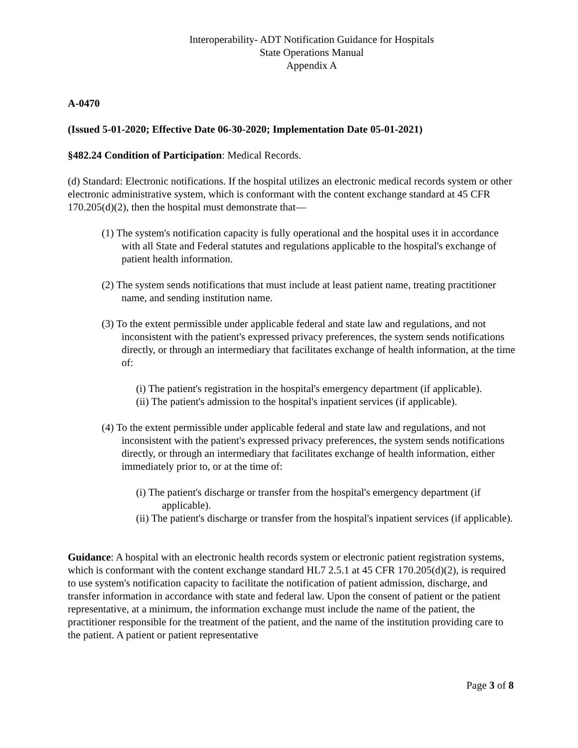Interoperability- ADT Notification Guidance for Hospitals
State Operations Manual
Appendix A
A-0470
(Issued 5-01-2020; Effective Date 06-30-2020; Implementation Date 05-01-2021)
§482.24 Condition of Participation: Medical Records.
(d) Standard: Electronic notifications. If the hospital utilizes an electronic medical records system or other electronic administrative system, which is conformant with the content exchange standard at 45 CFR 170.205(d)(2), then the hospital must demonstrate that—
(1) The system's notification capacity is fully operational and the hospital uses it in accordance with all State and Federal statutes and regulations applicable to the hospital's exchange of patient health information.
(2) The system sends notifications that must include at least patient name, treating practitioner name, and sending institution name.
(3) To the extent permissible under applicable federal and state law and regulations, and not inconsistent with the patient's expressed privacy preferences, the system sends notifications directly, or through an intermediary that facilitates exchange of health information, at the time of:
(i) The patient's registration in the hospital's emergency department (if applicable).
(ii) The patient's admission to the hospital's inpatient services (if applicable).
(4) To the extent permissible under applicable federal and state law and regulations, and not inconsistent with the patient's expressed privacy preferences, the system sends notifications directly, or through an intermediary that facilitates exchange of health information, either immediately prior to, or at the time of:
(i) The patient's discharge or transfer from the hospital's emergency department (if applicable).
(ii) The patient's discharge or transfer from the hospital's inpatient services (if applicable).
Guidance: A hospital with an electronic health records system or electronic patient registration systems, which is conformant with the content exchange standard HL7 2.5.1 at 45 CFR 170.205(d)(2), is required to use system's notification capacity to facilitate the notification of patient admission, discharge, and transfer information in accordance with state and federal law. Upon the consent of patient or the patient representative, at a minimum, the information exchange must include the name of the patient, the practitioner responsible for the treatment of the patient, and the name of the institution providing care to the patient. A patient or patient representative
Page 3 of 8